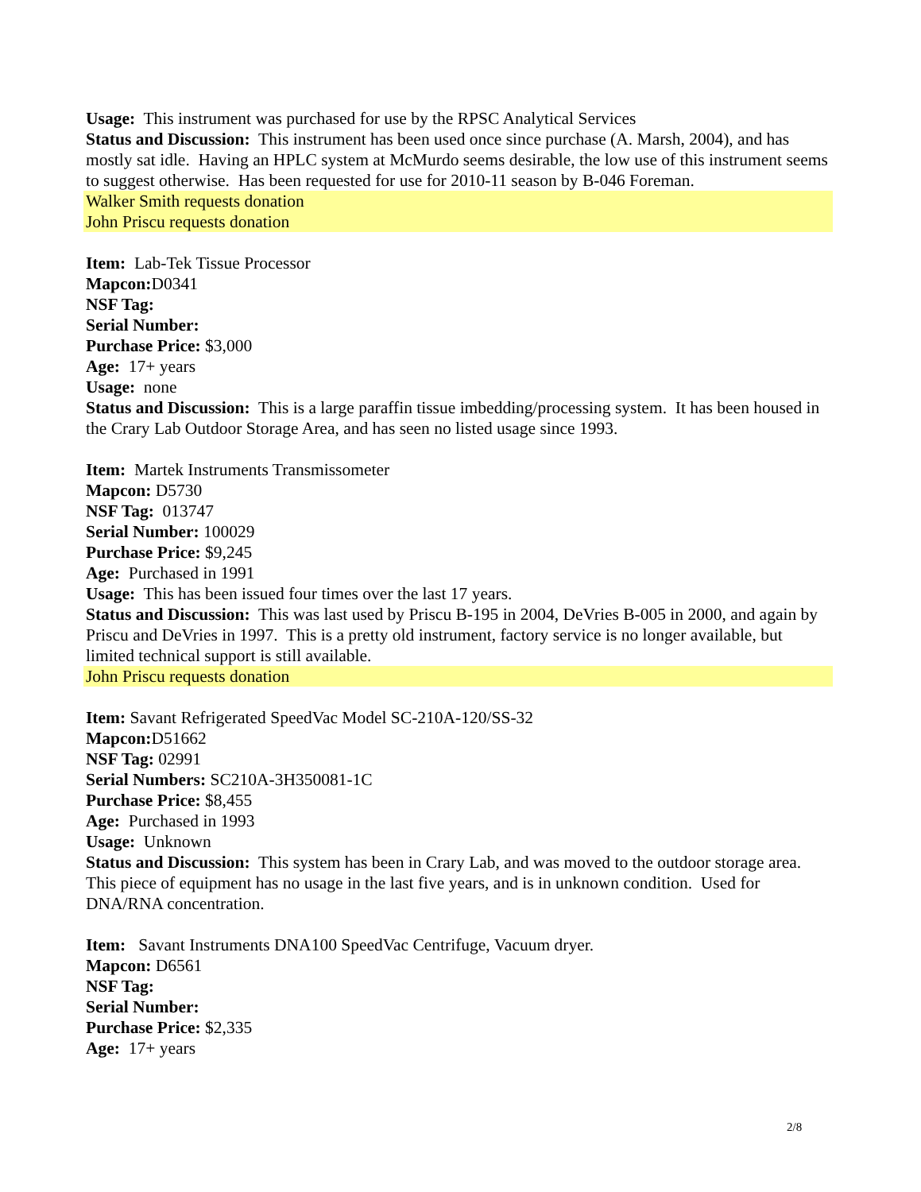Usage: This instrument was purchased for use by the RPSC Analytical Services
Status and Discussion: This instrument has been used once since purchase (A. Marsh, 2004), and has mostly sat idle. Having an HPLC system at McMurdo seems desirable, the low use of this instrument seems to suggest otherwise. Has been requested for use for 2010-11 season by B-046 Foreman.
Walker Smith requests donation
John Priscu requests donation
Item: Lab-Tek Tissue Processor
Mapcon: D0341
NSF Tag:
Serial Number:
Purchase Price: $3,000
Age: 17+ years
Usage: none
Status and Discussion: This is a large paraffin tissue imbedding/processing system. It has been housed in the Crary Lab Outdoor Storage Area, and has seen no listed usage since 1993.
Item: Martek Instruments Transmissometer
Mapcon: D5730
NSF Tag: 013747
Serial Number: 100029
Purchase Price: $9,245
Age: Purchased in 1991
Usage: This has been issued four times over the last 17 years.
Status and Discussion: This was last used by Priscu B-195 in 2004, DeVries B-005 in 2000, and again by Priscu and DeVries in 1997. This is a pretty old instrument, factory service is no longer available, but limited technical support is still available.
John Priscu requests donation
Item: Savant Refrigerated SpeedVac Model SC-210A-120/SS-32
Mapcon: D51662
NSF Tag: 02991
Serial Numbers: SC210A-3H350081-1C
Purchase Price: $8,455
Age: Purchased in 1993
Usage: Unknown
Status and Discussion: This system has been in Crary Lab, and was moved to the outdoor storage area. This piece of equipment has no usage in the last five years, and is in unknown condition. Used for DNA/RNA concentration.
Item: Savant Instruments DNA100 SpeedVac Centrifuge, Vacuum dryer.
Mapcon: D6561
NSF Tag:
Serial Number:
Purchase Price: $2,335
Age: 17+ years
2/8